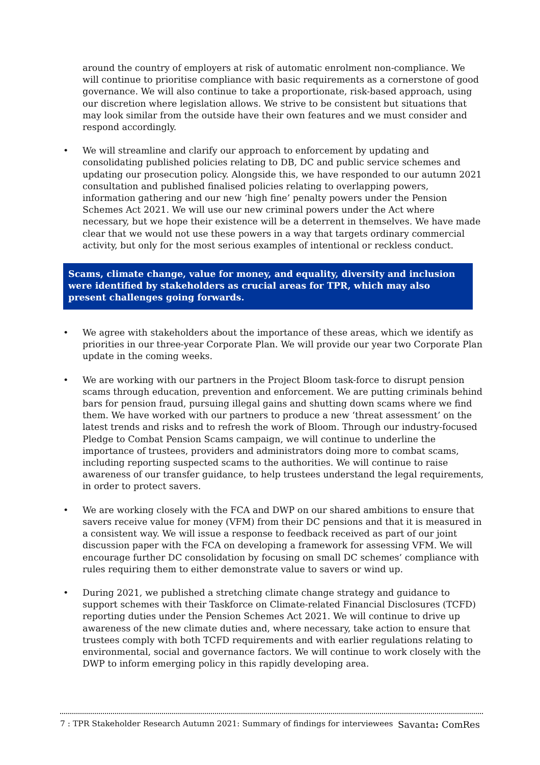around the country of employers at risk of automatic enrolment non-compliance. We will continue to prioritise compliance with basic requirements as a cornerstone of good governance. We will also continue to take a proportionate, risk-based approach, using our discretion where legislation allows. We strive to be consistent but situations that may look similar from the outside have their own features and we must consider and respond accordingly.
• We will streamline and clarify our approach to enforcement by updating and consolidating published policies relating to DB, DC and public service schemes and updating our prosecution policy. Alongside this, we have responded to our autumn 2021 consultation and published finalised policies relating to overlapping powers, information gathering and our new ‘high fine’ penalty powers under the Pension Schemes Act 2021. We will use our new criminal powers under the Act where necessary, but we hope their existence will be a deterrent in themselves. We have made clear that we would not use these powers in a way that targets ordinary commercial activity, but only for the most serious examples of intentional or reckless conduct.
Scams, climate change, value for money, and equality, diversity and inclusion were identified by stakeholders as crucial areas for TPR, which may also present challenges going forwards.
• We agree with stakeholders about the importance of these areas, which we identify as priorities in our three-year Corporate Plan. We will provide our year two Corporate Plan update in the coming weeks.
• We are working with our partners in the Project Bloom task-force to disrupt pension scams through education, prevention and enforcement. We are putting criminals behind bars for pension fraud, pursuing illegal gains and shutting down scams where we find them. We have worked with our partners to produce a new ‘threat assessment’ on the latest trends and risks and to refresh the work of Bloom. Through our industry-focused Pledge to Combat Pension Scams campaign, we will continue to underline the importance of trustees, providers and administrators doing more to combat scams, including reporting suspected scams to the authorities. We will continue to raise awareness of our transfer guidance, to help trustees understand the legal requirements, in order to protect savers.
• We are working closely with the FCA and DWP on our shared ambitions to ensure that savers receive value for money (VFM) from their DC pensions and that it is measured in a consistent way. We will issue a response to feedback received as part of our joint discussion paper with the FCA on developing a framework for assessing VFM. We will encourage further DC consolidation by focusing on small DC schemes’ compliance with rules requiring them to either demonstrate value to savers or wind up.
• During 2021, we published a stretching climate change strategy and guidance to support schemes with their Taskforce on Climate-related Financial Disclosures (TCFD) reporting duties under the Pension Schemes Act 2021. We will continue to drive up awareness of the new climate duties and, where necessary, take action to ensure that trustees comply with both TCFD requirements and with earlier regulations relating to environmental, social and governance factors. We will continue to work closely with the DWP to inform emerging policy in this rapidly developing area.
7 : TPR Stakeholder Research Autumn 2021: Summary of findings for interviewees Savanta: ComRes